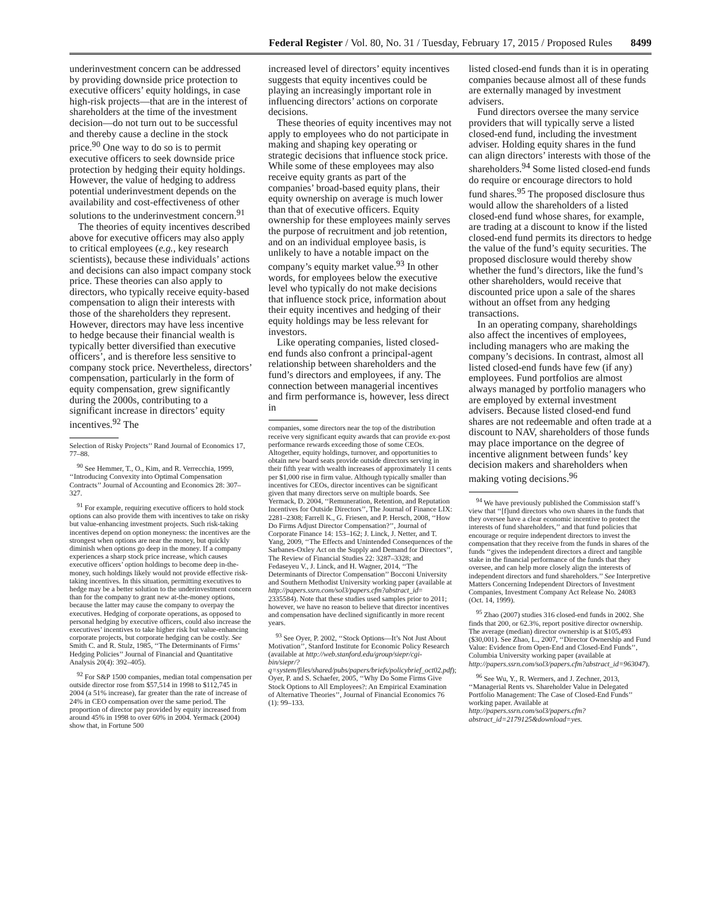Federal Register / Vol. 80, No. 31 / Tuesday, February 17, 2015 / Proposed Rules 8499
underinvestment concern can be addressed by providing downside price protection to executive officers’ equity holdings, in case high-risk projects—that are in the interest of shareholders at the time of the investment decision—do not turn out to be successful and thereby cause a decline in the stock price.<sup>90</sup> One way to do so is to permit executive officers to seek downside price protection by hedging their equity holdings. However, the value of hedging to address potential underinvestment depends on the availability and cost-effectiveness of other solutions to the underinvestment concern.<sup>91</sup>
The theories of equity incentives described above for executive officers may also apply to critical employees (e.g., key research scientists), because these individuals’ actions and decisions can also impact company stock price. These theories can also apply to directors, who typically receive equity-based compensation to align their interests with those of the shareholders they represent. However, directors may have less incentive to hedge because their financial wealth is typically better diversified than executive officers’, and is therefore less sensitive to company stock price. Nevertheless, directors’ compensation, particularly in the form of equity compensation, grew significantly during the 2000s, contributing to a significant increase in directors’ equity incentives.<sup>92</sup> The
Selection of Risky Projects’’ Rand Journal of Economics 17, 77–88.
<sup>90</sup> See Hemmer, T., O., Kim, and R. Verrecchia, 1999, ‘‘Introducing Convexity into Optimal Compensation Contracts’’ Journal of Accounting and Economics 28: 307–327.
<sup>91</sup> For example, requiring executive officers to hold stock options can also provide them with incentives to take on risky but value-enhancing investment projects. Such risk-taking incentives depend on option moneyness: the incentives are the strongest when options are near the money, but quickly diminish when options go deep in the money. If a company experiences a sharp stock price increase, which causes executive officers’ option holdings to become deep in-the-money, such holdings likely would not provide effective risk-taking incentives. In this situation, permitting executives to hedge may be a better solution to the underinvestment concern than for the company to grant new at-the-money options, because the latter may cause the company to overpay the executives. Hedging of corporate operations, as opposed to personal hedging by executive officers, could also increase the executives’ incentives to take higher risk but value-enhancing corporate projects, but corporate hedging can be costly. See Smith C. and R. Stulz, 1985, ‘‘The Determinants of Firms’ Hedging Policies’’ Journal of Financial and Quantitative Analysis 20(4): 392–405).
<sup>92</sup> For S&P 1500 companies, median total compensation per outside director rose from $57,514 in 1998 to $112,745 in 2004 (a 51% increase), far greater than the rate of increase of 24% in CEO compensation over the same period. The proportion of director pay provided by equity increased from around 45% in 1998 to over 60% in 2004. Yermack (2004) show that, in Fortune 500
increased level of directors’ equity incentives suggests that equity incentives could be playing an increasingly important role in influencing directors’ actions on corporate decisions.
These theories of equity incentives may not apply to employees who do not participate in making and shaping key operating or strategic decisions that influence stock price. While some of these employees may also receive equity grants as part of the companies’ broad-based equity plans, their equity ownership on average is much lower than that of executive officers. Equity ownership for these employees mainly serves the purpose of recruitment and job retention, and on an individual employee basis, is unlikely to have a notable impact on the company’s equity market value.<sup>93</sup> In other words, for employees below the executive level who typically do not make decisions that influence stock price, information about their equity incentives and hedging of their equity holdings may be less relevant for investors.
Like operating companies, listed closed-end funds also confront a principal-agent relationship between shareholders and the fund’s directors and employees, if any. The connection between managerial incentives and firm performance is, however, less direct in
companies, some directors near the top of the distribution receive very significant equity awards that can provide ex-post performance rewards exceeding those of some CEOs. Altogether, equity holdings, turnover, and opportunities to obtain new board seats provide outside directors serving in their fifth year with wealth increases of approximately 11 cents per $1,000 rise in firm value. Although typically smaller than incentives for CEOs, director incentives can be significant given that many directors serve on multiple boards. See Yermack, D. 2004, ‘‘Remuneration, Retention, and Reputation Incentives for Outside Directors’’, The Journal of Finance LIX: 2281–2308; Farrell K., G. Friesen, and P. Hersch, 2008, ‘‘How Do Firms Adjust Director Compensation?’’, Journal of Corporate Finance 14: 153–162; J. Linck, J. Netter, and T. Yang, 2009, ‘‘The Effects and Unintended Consequences of the Sarbanes-Oxley Act on the Supply and Demand for Directors’’, The Review of Financial Studies 22: 3287–3328; and Fedaseyeu V., J. Linck, and H. Wagner, 2014, ‘‘The Determinants of Director Compensation’’ Bocconi University and Southern Methodist University working paper (available at http://papers.ssrn.com/sol3/papers.cfm?abstract_id= 2335584). Note that these studies used samples prior to 2011; however, we have no reason to believe that director incentives and compensation have declined significantly in more recent years.
<sup>93</sup> See Oyer, P. 2002, ‘‘Stock Options—It’s Not Just About Motivation’’, Stanford Institute for Economic Policy Research (available at http://web.stanford.edu/group/siepr/cgi-bin/siepr/?q=system/files/shared/pubs/papers/briefs/policybrief_oct02.pdf); Oyer, P. and S. Schaefer, 2005, ‘‘Why Do Some Firms Give Stock Options to All Employees?: An Empirical Examination of Alternative Theories’’, Journal of Financial Economics 76 (1): 99–133.
listed closed-end funds than it is in operating companies because almost all of these funds are externally managed by investment advisers.
Fund directors oversee the many service providers that will typically serve a listed closed-end fund, including the investment adviser. Holding equity shares in the fund can align directors’ interests with those of the shareholders.<sup>94</sup> Some listed closed-end funds do require or encourage directors to hold fund shares.<sup>95</sup> The proposed disclosure thus would allow the shareholders of a listed closed-end fund whose shares, for example, are trading at a discount to know if the listed closed-end fund permits its directors to hedge the value of the fund’s equity securities. The proposed disclosure would thereby show whether the fund’s directors, like the fund’s other shareholders, would receive that discounted price upon a sale of the shares without an offset from any hedging transactions.
In an operating company, shareholdings also affect the incentives of employees, including managers who are making the company’s decisions. In contrast, almost all listed closed-end funds have few (if any) employees. Fund portfolios are almost always managed by portfolio managers who are employed by external investment advisers. Because listed closed-end fund shares are not redeemable and often trade at a discount to NAV, shareholders of those funds may place importance on the degree of incentive alignment between funds’ key decision makers and shareholders when making voting decisions.<sup>96</sup>
<sup>94</sup> We have previously published the Commission staff’s view that ‘‘[f]und directors who own shares in the funds that they oversee have a clear economic incentive to protect the interests of fund shareholders,’’ and that fund policies that encourage or require independent directors to invest the compensation that they receive from the funds in shares of the funds ‘‘gives the independent directors a direct and tangible stake in the financial performance of the funds that they oversee, and can help more closely align the interests of independent directors and fund shareholders.’’ See Interpretive Matters Concerning Independent Directors of Investment Companies, Investment Company Act Release No. 24083 (Oct. 14, 1999).
<sup>95</sup> Zhao (2007) studies 316 closed-end funds in 2002. She finds that 200, or 62.3%, report positive director ownership. The average (median) director ownership is at $105,493 ($30,001). See Zhao, L., 2007, ‘‘Director Ownership and Fund Value: Evidence from Open-End and Closed-End Funds’’, Columbia University working paper (available at http://papers.ssrn.com/sol3/papers.cfm?abstract_id=963047).
<sup>96</sup> See Wu, Y., R. Wermers, and J. Zechner, 2013, ‘‘Managerial Rents vs. Shareholder Value in Delegated Portfolio Management: The Case of Closed-End Funds’’ working paper. Available at http://papers.ssrn.com/sol3/papers.cfm?abstract_id=2179125&download=yes.